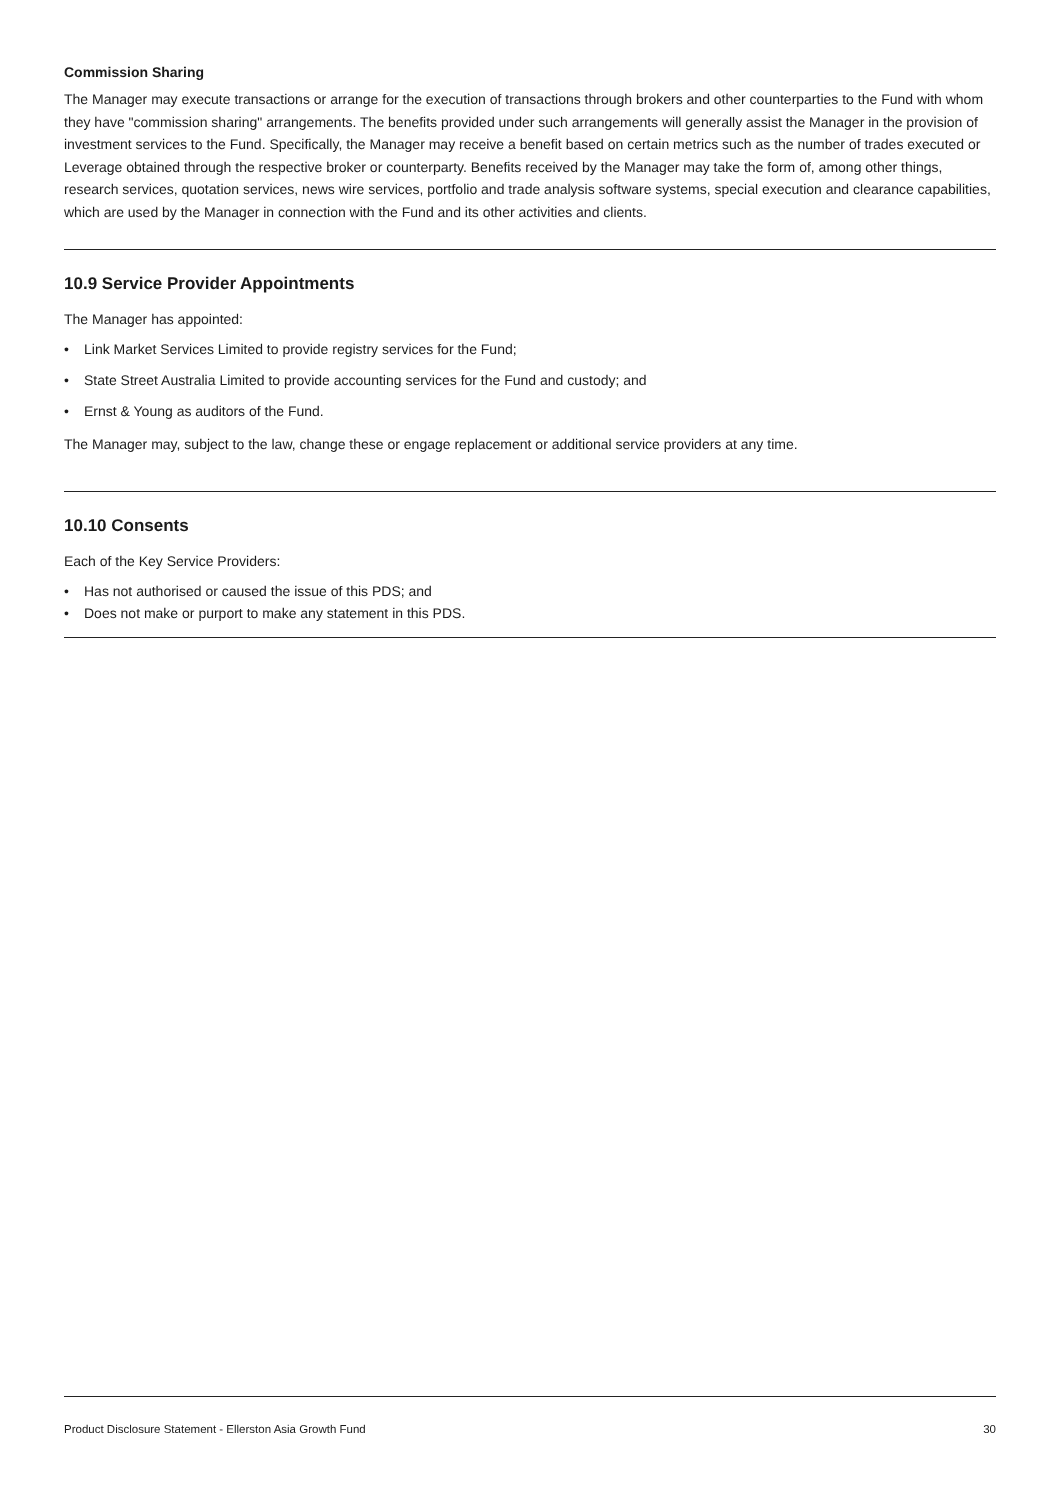Commission Sharing
The Manager may execute transactions or arrange for the execution of transactions through brokers and other counterparties to the Fund with whom they have "commission sharing" arrangements. The benefits provided under such arrangements will generally assist the Manager in the provision of investment services to the Fund. Specifically, the Manager may receive a benefit based on certain metrics such as the number of trades executed or Leverage obtained through the respective broker or counterparty. Benefits received by the Manager may take the form of, among other things, research services, quotation services, news wire services, portfolio and trade analysis software systems, special execution and clearance capabilities, which are used by the Manager in connection with the Fund and its other activities and clients.
10.9 Service Provider Appointments
The Manager has appointed:
• Link Market Services Limited to provide registry services for the Fund;
• State Street Australia Limited to provide accounting services for the Fund and custody; and
• Ernst & Young as auditors of the Fund.
The Manager may, subject to the law, change these or engage replacement or additional service providers at any time.
10.10 Consents
Each of the Key Service Providers:
• Has not authorised or caused the issue of this PDS; and
• Does not make or purport to make any statement in this PDS.
Product Disclosure Statement - Ellerston Asia Growth Fund 30